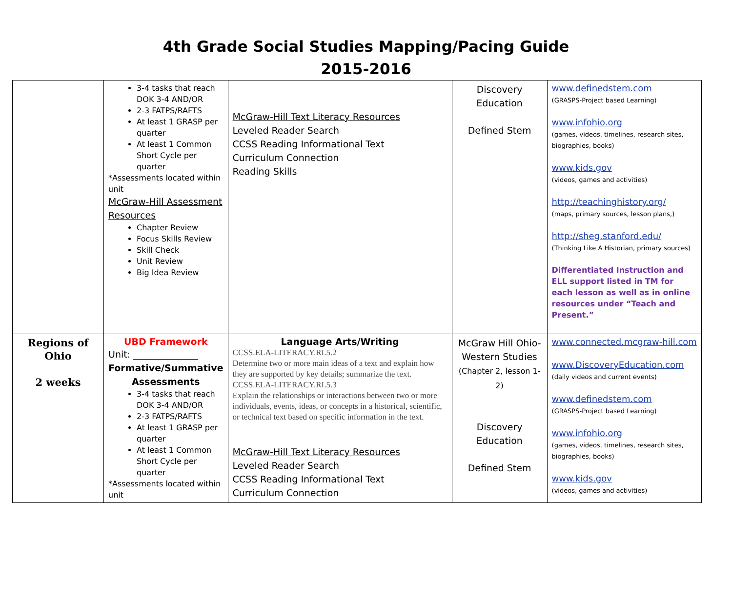4th Grade Social Studies Mapping/Pacing Guide
2015-2016
| | 3-4 tasks that reach DOK 3-4 AND/OR 2-3 FATPS/RAFTS At least 1 GRASP per quarter At least 1 Common Short Cycle per quarter *Assessments located within unit McGraw-Hill Assessment Resources Chapter Review Focus Skills Review Skill Check Unit Review Big Idea Review | McGraw-Hill Text Literacy Resources Leveled Reader Search CCSS Reading Informational Text Curriculum Connection Reading Skills | Discovery Education Defined Stem | www.definedstem.com (GRASPS-Project based Learning) www.infohio.org (games, videos, timelines, research sites, biographies, books) www.kids.gov (videos, games and activities) http://teachinghistory.org/ (maps, primary sources, lesson plans,) http://sheg.stanford.edu/ (Thinking Like A Historian, primary sources) Differentiated Instruction and ELL support listed in TM for each lesson as well as in online resources under “Teach and Present.” |
| Regions of Ohio 2 weeks | UBD Framework Unit: ______________ Formative/Summative Assessments 3-4 tasks that reach DOK 3-4 AND/OR 2-3 FATPS/RAFTS At least 1 GRASP per quarter At least 1 Common Short Cycle per quarter *Assessments located within unit | Language Arts/Writing CCSS.ELA-LITERACY.RI.5.2 Determine two or more main ideas of a text and explain how they are supported by key details; summarize the text. CCSS.ELA-LITERACY.RI.5.3 Explain the relationships or interactions between two or more individuals, events, ideas, or concepts in a historical, scientific, or technical text based on specific information in the text. McGraw-Hill Text Literacy Resources Leveled Reader Search CCSS Reading Informational Text Curriculum Connection | McGraw Hill Ohio-Western Studies (Chapter 2, lesson 1-2) Discovery Education Defined Stem | www.connected.mcgraw-hill.com www.DiscoveryEducation.com (daily videos and current events) www.definedstem.com (GRASPS-Project based Learning) www.infohio.org (games, videos, timelines, research sites, biographies, books) www.kids.gov (videos, games and activities) |